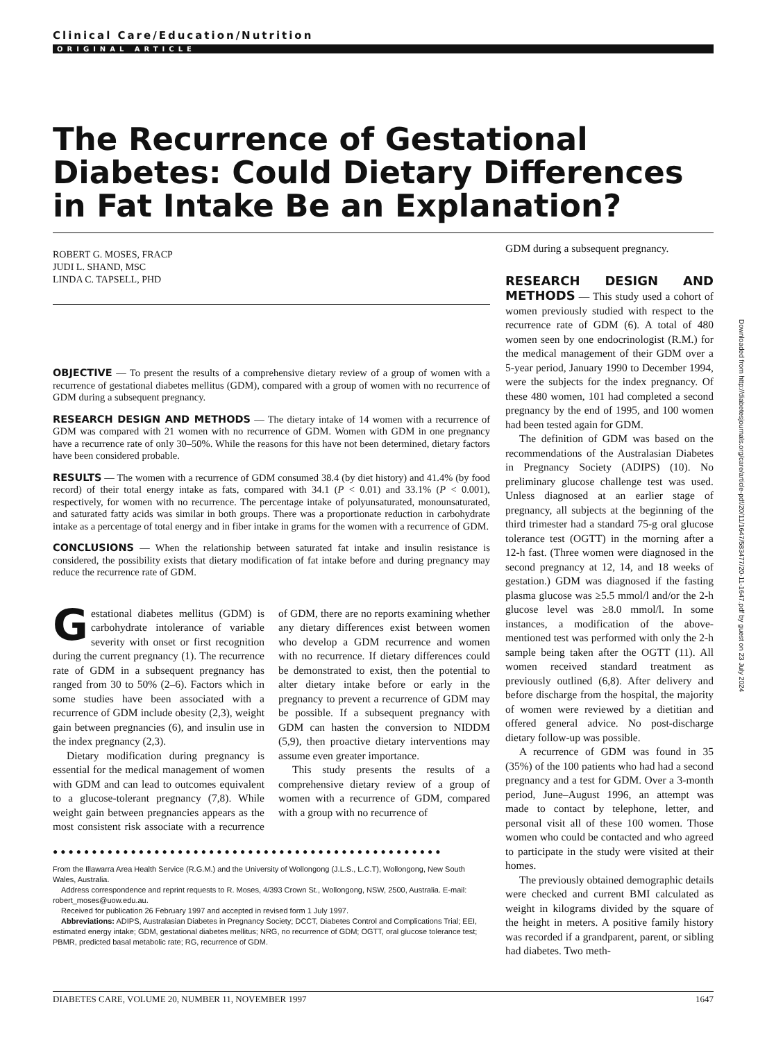Clinical Care/Education/Nutrition
ORIGINAL ARTICLE
The Recurrence of Gestational Diabetes: Could Dietary Differences in Fat Intake Be an Explanation?
ROBERT G. MOSES, FRACP
JUDI L. SHAND, MSC
LINDA C. TAPSELL, PHD
OBJECTIVE — To present the results of a comprehensive dietary review of a group of women with a recurrence of gestational diabetes mellitus (GDM), compared with a group of women with no recurrence of GDM during a subsequent pregnancy.
RESEARCH DESIGN AND METHODS — The dietary intake of 14 women with a recurrence of GDM was compared with 21 women with no recurrence of GDM. Women with GDM in one pregnancy have a recurrence rate of only 30–50%. While the reasons for this have not been determined, dietary factors have been considered probable.
RESULTS — The women with a recurrence of GDM consumed 38.4 (by diet history) and 41.4% (by food record) of their total energy intake as fats, compared with 34.1 (P < 0.01) and 33.1% (P < 0.001), respectively, for women with no recurrence. The percentage intake of polyunsaturated, monounsaturated, and saturated fatty acids was similar in both groups. There was a proportionate reduction in carbohydrate intake as a percentage of total energy and in fiber intake in grams for the women with a recurrence of GDM.
CONCLUSIONS — When the relationship between saturated fat intake and insulin resistance is considered, the possibility exists that dietary modification of fat intake before and during pregnancy may reduce the recurrence rate of GDM.
Gestational diabetes mellitus (GDM) is carbohydrate intolerance of variable severity with onset or first recognition during the current pregnancy (1). The recurrence rate of GDM in a subsequent pregnancy has ranged from 30 to 50% (2–6). Factors which in some studies have been associated with a recurrence of GDM include obesity (2,3), weight gain between pregnancies (6), and insulin use in the index pregnancy (2,3).
Dietary modification during pregnancy is essential for the medical management of women with GDM and can lead to outcomes equivalent to a glucose-tolerant pregnancy (7,8). While weight gain between pregnancies appears as the most consistent risk associate with a recurrence of GDM, there are no reports examining whether any dietary differences exist between women who develop a GDM recurrence and women with no recurrence. If dietary differences could be demonstrated to exist, then the potential to alter dietary intake before or early in the pregnancy to prevent a recurrence of GDM may be possible. If a subsequent pregnancy with GDM can hasten the conversion to NIDDM (5,9), then proactive dietary interventions may assume even greater importance.
This study presents the results of a comprehensive dietary review of a group of women with a recurrence of GDM, compared with a group with no recurrence of
●●●●●●●●●●●●●●●●●●●●●●●●●●●●●●●●●●●●●●●●●●●●●●●●●●
From the Illawarra Area Health Service (R.G.M.) and the University of Wollongong (J.L.S., L.C.T), Wollongong, New South Wales, Australia.
Address correspondence and reprint requests to R. Moses, 4/393 Crown St., Wollongong, NSW, 2500, Australia. E-mail: robert_moses@uow.edu.au.
Received for publication 26 February 1997 and accepted in revised form 1 July 1997.
Abbreviations: ADIPS, Australasian Diabetes in Pregnancy Society; DCCT, Diabetes Control and Complications Trial; EEI, estimated energy intake; GDM, gestational diabetes mellitus; NRG, no recurrence of GDM; OGTT, oral glucose tolerance test; PBMR, predicted basal metabolic rate; RG, recurrence of GDM.
GDM during a subsequent pregnancy.
RESEARCH DESIGN AND METHODS — This study used a cohort of women previously studied with respect to the recurrence rate of GDM (6). A total of 480 women seen by one endocrinologist (R.M.) for the medical management of their GDM over a 5-year period, January 1990 to December 1994, were the subjects for the index pregnancy. Of these 480 women, 101 had completed a second pregnancy by the end of 1995, and 100 women had been tested again for GDM.
The definition of GDM was based on the recommendations of the Australasian Diabetes in Pregnancy Society (ADIPS) (10). No preliminary glucose challenge test was used. Unless diagnosed at an earlier stage of pregnancy, all subjects at the beginning of the third trimester had a standard 75-g oral glucose tolerance test (OGTT) in the morning after a 12-h fast. (Three women were diagnosed in the second pregnancy at 12, 14, and 18 weeks of gestation.) GDM was diagnosed if the fasting plasma glucose was ≥5.5 mmol/l and/or the 2-h glucose level was ≥8.0 mmol/l. In some instances, a modification of the above-mentioned test was performed with only the 2-h sample being taken after the OGTT (11). All women received standard treatment as previously outlined (6,8). After delivery and before discharge from the hospital, the majority of women were reviewed by a dietitian and offered general advice. No post-discharge dietary follow-up was possible.
A recurrence of GDM was found in 35 (35%) of the 100 patients who had had a second pregnancy and a test for GDM. Over a 3-month period, June–August 1996, an attempt was made to contact by telephone, letter, and personal visit all of these 100 women. Those women who could be contacted and who agreed to participate in the study were visited at their homes.
The previously obtained demographic details were checked and current BMI calculated as weight in kilograms divided by the square of the height in meters. A positive family history was recorded if a grandparent, parent, or sibling had diabetes. Two meth-
Downloaded from http://diabetesjournals.org/care/article-pdf/20/11/1647/583477/20-11-1647.pdf by guest on 23 July 2024
DIABETES CARE, VOLUME 20, NUMBER 11, NOVEMBER 1997 1647